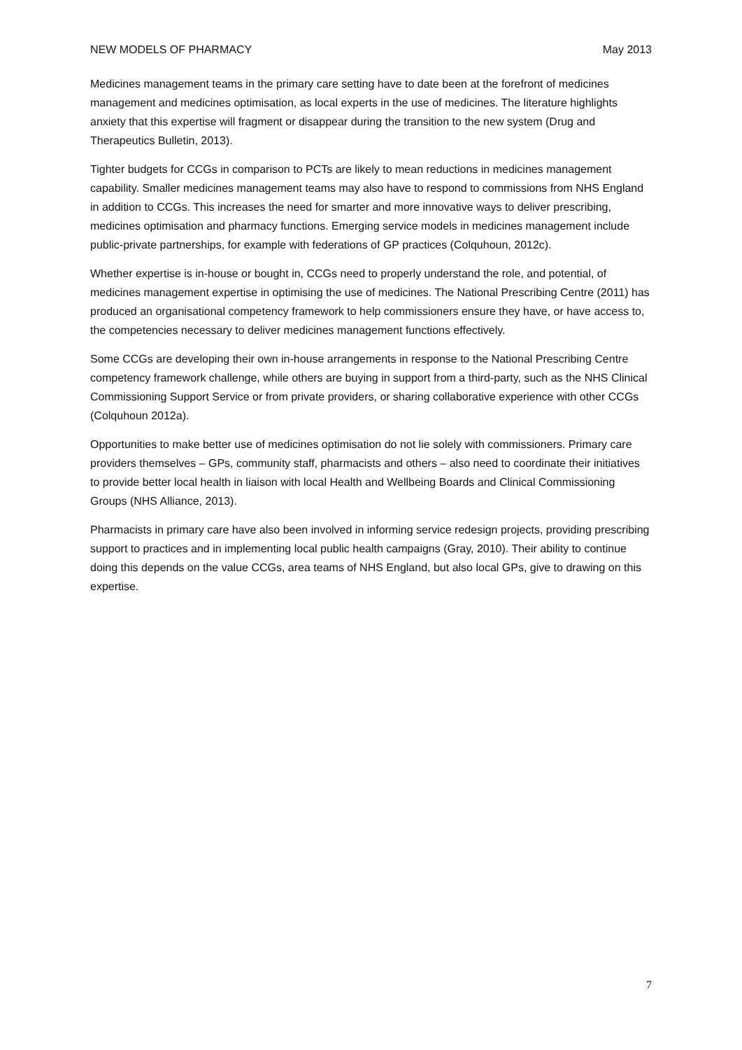NEW MODELS OF PHARMACY May 2013
Medicines management teams in the primary care setting have to date been at the forefront of medicines management and medicines optimisation, as local experts in the use of medicines. The literature highlights anxiety that this expertise will fragment or disappear during the transition to the new system (Drug and Therapeutics Bulletin, 2013).
Tighter budgets for CCGs in comparison to PCTs are likely to mean reductions in medicines management capability. Smaller medicines management teams may also have to respond to commissions from NHS England in addition to CCGs. This increases the need for smarter and more innovative ways to deliver prescribing, medicines optimisation and pharmacy functions. Emerging service models in medicines management include public-private partnerships, for example with federations of GP practices (Colquhoun, 2012c).
Whether expertise is in-house or bought in, CCGs need to properly understand the role, and potential, of medicines management expertise in optimising the use of medicines. The National Prescribing Centre (2011) has produced an organisational competency framework to help commissioners ensure they have, or have access to, the competencies necessary to deliver medicines management functions effectively.
Some CCGs are developing their own in-house arrangements in response to the National Prescribing Centre competency framework challenge, while others are buying in support from a third-party, such as the NHS Clinical Commissioning Support Service or from private providers, or sharing collaborative experience with other CCGs (Colquhoun 2012a).
Opportunities to make better use of medicines optimisation do not lie solely with commissioners. Primary care providers themselves – GPs, community staff, pharmacists and others – also need to coordinate their initiatives to provide better local health in liaison with local Health and Wellbeing Boards and Clinical Commissioning Groups (NHS Alliance, 2013).
Pharmacists in primary care have also been involved in informing service redesign projects, providing prescribing support to practices and in implementing local public health campaigns (Gray, 2010). Their ability to continue doing this depends on the value CCGs, area teams of NHS England, but also local GPs, give to drawing on this expertise.
7